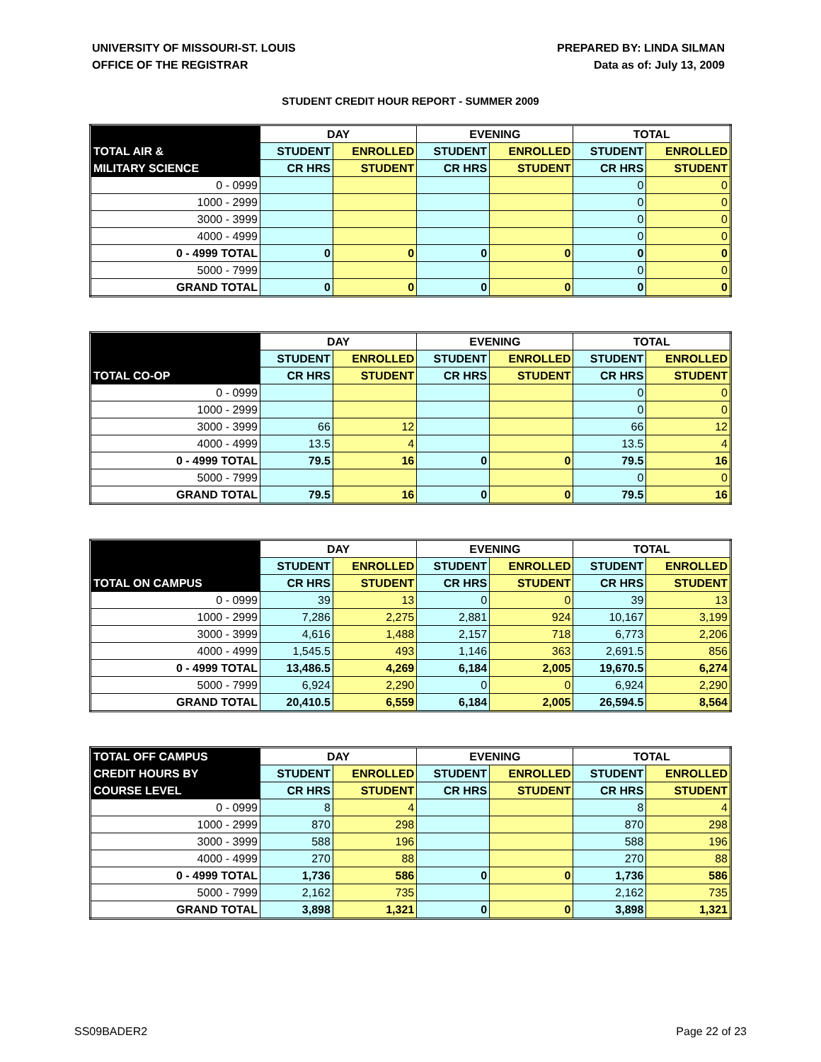UNIVERSITY OF MISSOURI-ST. LOUIS
OFFICE OF THE REGISTRAR
PREPARED BY: LINDA SILMAN
Data as of: July 13, 2009
STUDENT CREDIT HOUR REPORT - SUMMER 2009
| | DAY | | EVENING | | TOTAL | |
| --- | --- | --- | --- | --- | --- | --- |
| TOTAL AIR & | STUDENT | ENROLLED | STUDENT | ENROLLED | STUDENT | ENROLLED |
| MILITARY SCIENCE | CR HRS | STUDENT | CR HRS | STUDENT | CR HRS | STUDENT |
| 0 - 0999 | | | | | 0 | 0 |
| 1000 - 2999 | | | | | 0 | 0 |
| 3000 - 3999 | | | | | 0 | 0 |
| 4000 - 4999 | | | | | 0 | 0 |
| 0 - 4999 TOTAL | 0 | 0 | 0 | 0 | 0 | 0 |
| 5000 - 7999 | | | | | 0 | 0 |
| GRAND TOTAL | 0 | 0 | 0 | 0 | 0 | 0 |
| | DAY | | EVENING | | TOTAL | |
| --- | --- | --- | --- | --- | --- | --- |
| | STUDENT | ENROLLED | STUDENT | ENROLLED | STUDENT | ENROLLED |
| TOTAL CO-OP | CR HRS | STUDENT | CR HRS | STUDENT | CR HRS | STUDENT |
| 0 - 0999 | | | | | 0 | 0 |
| 1000 - 2999 | | | | | 0 | 0 |
| 3000 - 3999 | 66 | 12 | | | 66 | 12 |
| 4000 - 4999 | 13.5 | 4 | | | 13.5 | 4 |
| 0 - 4999 TOTAL | 79.5 | 16 | 0 | 0 | 79.5 | 16 |
| 5000 - 7999 | | | | | 0 | 0 |
| GRAND TOTAL | 79.5 | 16 | 0 | 0 | 79.5 | 16 |
| | DAY | | EVENING | | TOTAL | |
| --- | --- | --- | --- | --- | --- | --- |
| | STUDENT | ENROLLED | STUDENT | ENROLLED | STUDENT | ENROLLED |
| TOTAL ON CAMPUS | CR HRS | STUDENT | CR HRS | STUDENT | CR HRS | STUDENT |
| 0 - 0999 | 39 | 13 | 0 | 0 | 39 | 13 |
| 1000 - 2999 | 7,286 | 2,275 | 2,881 | 924 | 10,167 | 3,199 |
| 3000 - 3999 | 4,616 | 1,488 | 2,157 | 718 | 6,773 | 2,206 |
| 4000 - 4999 | 1,545.5 | 493 | 1,146 | 363 | 2,691.5 | 856 |
| 0 - 4999 TOTAL | 13,486.5 | 4,269 | 6,184 | 2,005 | 19,670.5 | 6,274 |
| 5000 - 7999 | 6,924 | 2,290 | 0 | 0 | 6,924 | 2,290 |
| GRAND TOTAL | 20,410.5 | 6,559 | 6,184 | 2,005 | 26,594.5 | 8,564 |
| TOTAL OFF CAMPUS | DAY | | EVENING | | TOTAL | |
| --- | --- | --- | --- | --- | --- | --- |
| CREDIT HOURS BY | STUDENT | ENROLLED | STUDENT | ENROLLED | STUDENT | ENROLLED |
| COURSE LEVEL | CR HRS | STUDENT | CR HRS | STUDENT | CR HRS | STUDENT |
| 0 - 0999 | 8 | 4 | | | 8 | 4 |
| 1000 - 2999 | 870 | 298 | | | 870 | 298 |
| 3000 - 3999 | 588 | 196 | | | 588 | 196 |
| 4000 - 4999 | 270 | 88 | | | 270 | 88 |
| 0 - 4999 TOTAL | 1,736 | 586 | 0 | 0 | 1,736 | 586 |
| 5000 - 7999 | 2,162 | 735 | | | 2,162 | 735 |
| GRAND TOTAL | 3,898 | 1,321 | 0 | 0 | 3,898 | 1,321 |
SS09BADER2 Page 22 of 23